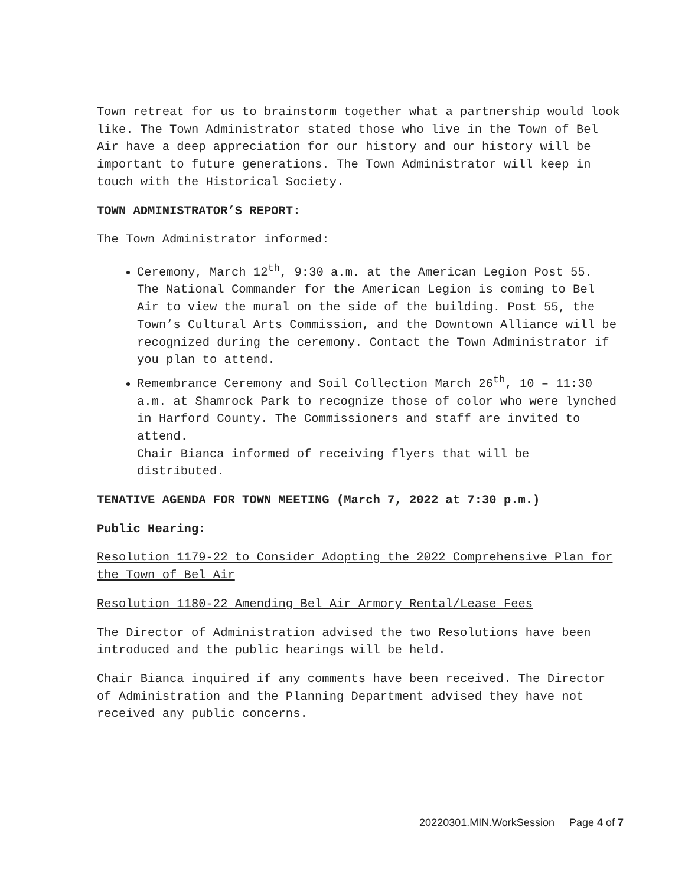Town retreat for us to brainstorm together what a partnership would look like. The Town Administrator stated those who live in the Town of Bel Air have a deep appreciation for our history and our history will be important to future generations. The Town Administrator will keep in touch with the Historical Society.
TOWN ADMINISTRATOR’S REPORT:
The Town Administrator informed:
Ceremony, March 12<sup>th</sup>, 9:30 a.m. at the American Legion Post 55. The National Commander for the American Legion is coming to Bel Air to view the mural on the side of the building. Post 55, the Town’s Cultural Arts Commission, and the Downtown Alliance will be recognized during the ceremony. Contact the Town Administrator if you plan to attend.
Remembrance Ceremony and Soil Collection March 26<sup>th</sup>, 10 – 11:30 a.m. at Shamrock Park to recognize those of color who were lynched in Harford County. The Commissioners and staff are invited to attend.
Chair Bianca informed of receiving flyers that will be distributed.
TENATIVE AGENDA FOR TOWN MEETING (March 7, 2022 at 7:30 p.m.)
Public Hearing:
Resolution 1179-22 to Consider Adopting the 2022 Comprehensive Plan for the Town of Bel Air
Resolution 1180-22 Amending Bel Air Armory Rental/Lease Fees
The Director of Administration advised the two Resolutions have been introduced and the public hearings will be held.
Chair Bianca inquired if any comments have been received. The Director of Administration and the Planning Department advised they have not received any public concerns.
20220301.MIN.WorkSession Page 4 of 7